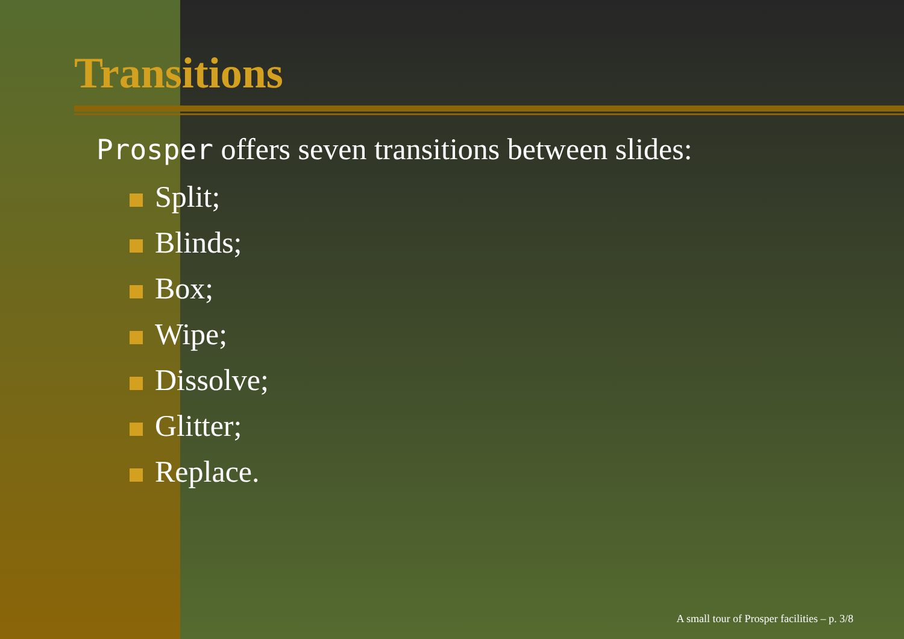Transitions
Prosper offers seven transitions between slides:
Split;
Blinds;
Box;
Wipe;
Dissolve;
Glitter;
Replace.
A small tour of Prosper facilities – p. 3/8